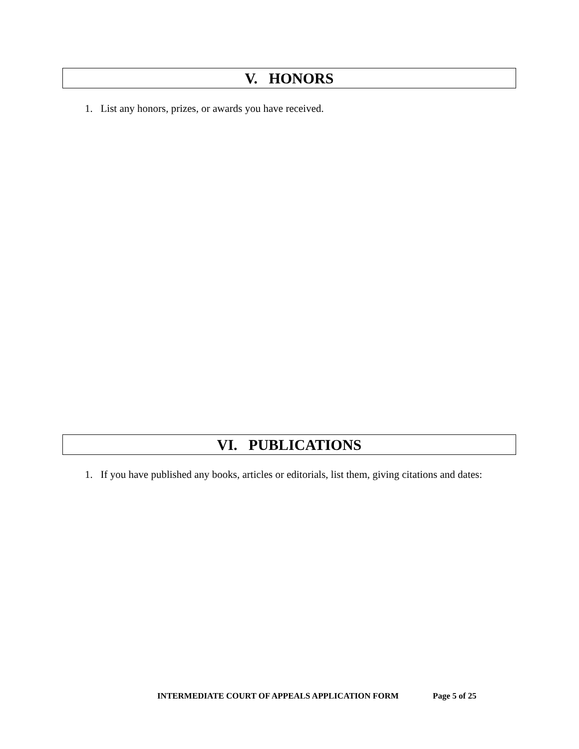V. HONORS
1. List any honors, prizes, or awards you have received.
VI. PUBLICATIONS
1. If you have published any books, articles or editorials, list them, giving citations and dates:
INTERMEDIATE COURT OF APPEALS APPLICATION FORM Page 5 of 25